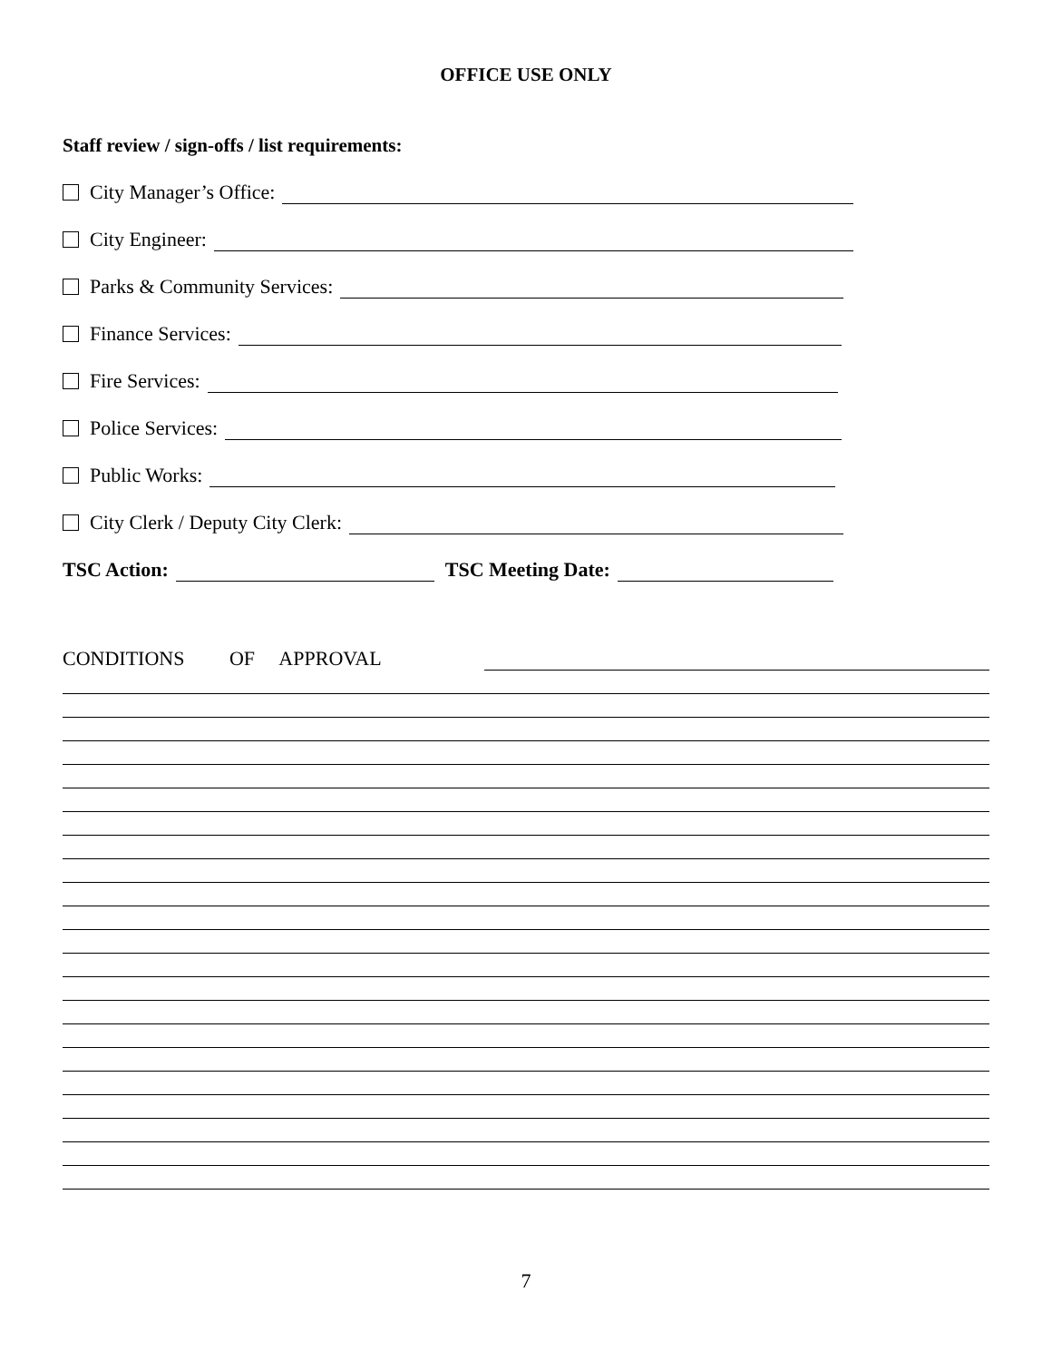OFFICE USE ONLY
Staff review / sign-offs / list requirements:
City Manager’s Office:
City Engineer:
Parks & Community Services:
Finance Services:
Fire Services:
Police Services:
Public Works:
City Clerk / Deputy City Clerk:
TSC Action: TSC Meeting Date:
CONDITIONS OF APPROVAL
7